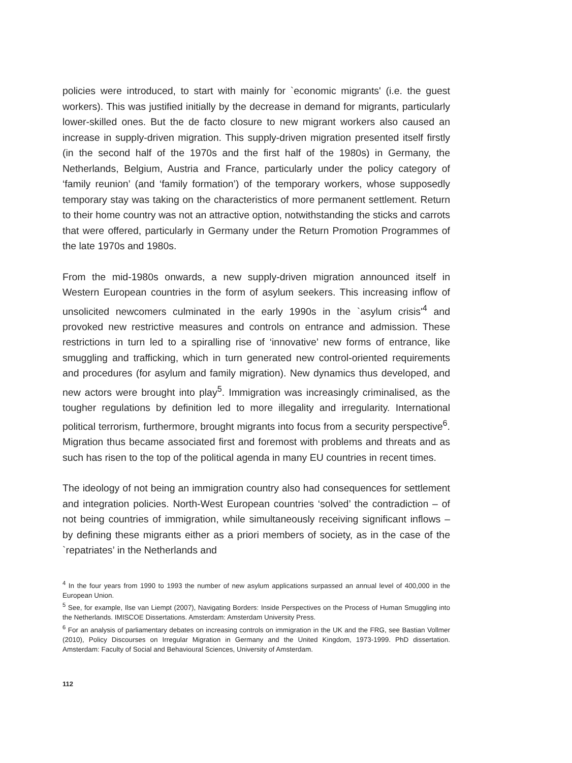policies were introduced, to start with mainly for `economic migrants' (i.e. the guest workers). This was justified initially by the decrease in demand for migrants, particularly lower-skilled ones. But the de facto closure to new migrant workers also caused an increase in supply-driven migration. This supply-driven migration presented itself firstly (in the second half of the 1970s and the first half of the 1980s) in Germany, the Netherlands, Belgium, Austria and France, particularly under the policy category of ‘family reunion’ (and ‘family formation’) of the temporary workers, whose supposedly temporary stay was taking on the characteristics of more permanent settlement. Return to their home country was not an attractive option, notwithstanding the sticks and carrots that were offered, particularly in Germany under the Return Promotion Programmes of the late 1970s and 1980s.
From the mid-1980s onwards, a new supply-driven migration announced itself in Western European countries in the form of asylum seekers. This increasing inflow of unsolicited newcomers culminated in the early 1990s in the `asylum crisis'<sup>4</sup> and provoked new restrictive measures and controls on entrance and admission. These restrictions in turn led to a spiralling rise of ‘innovative’ new forms of entrance, like smuggling and trafficking, which in turn generated new control-oriented requirements and procedures (for asylum and family migration). New dynamics thus developed, and new actors were brought into play<sup>5</sup>. Immigration was increasingly criminalised, as the tougher regulations by definition led to more illegality and irregularity. International political terrorism, furthermore, brought migrants into focus from a security perspective<sup>6</sup>. Migration thus became associated first and foremost with problems and threats and as such has risen to the top of the political agenda in many EU countries in recent times.
The ideology of not being an immigration country also had consequences for settlement and integration policies. North-West European countries ‘solved’ the contradiction – of not being countries of immigration, while simultaneously receiving significant inflows – by defining these migrants either as a priori members of society, as in the case of the `repatriates’ in the Netherlands and
<sup>4</sup> In the four years from 1990 to 1993 the number of new asylum applications surpassed an annual level of 400,000 in the European Union.
<sup>5</sup> See, for example, Ilse van Liempt (2007), Navigating Borders: Inside Perspectives on the Process of Human Smuggling into the Netherlands. IMISCOE Dissertations. Amsterdam: Amsterdam University Press.
<sup>6</sup> For an analysis of parliamentary debates on increasing controls on immigration in the UK and the FRG, see Bastian Vollmer (2010), Policy Discourses on Irregular Migration in Germany and the United Kingdom, 1973-1999. PhD dissertation. Amsterdam: Faculty of Social and Behavioural Sciences, University of Amsterdam.
112